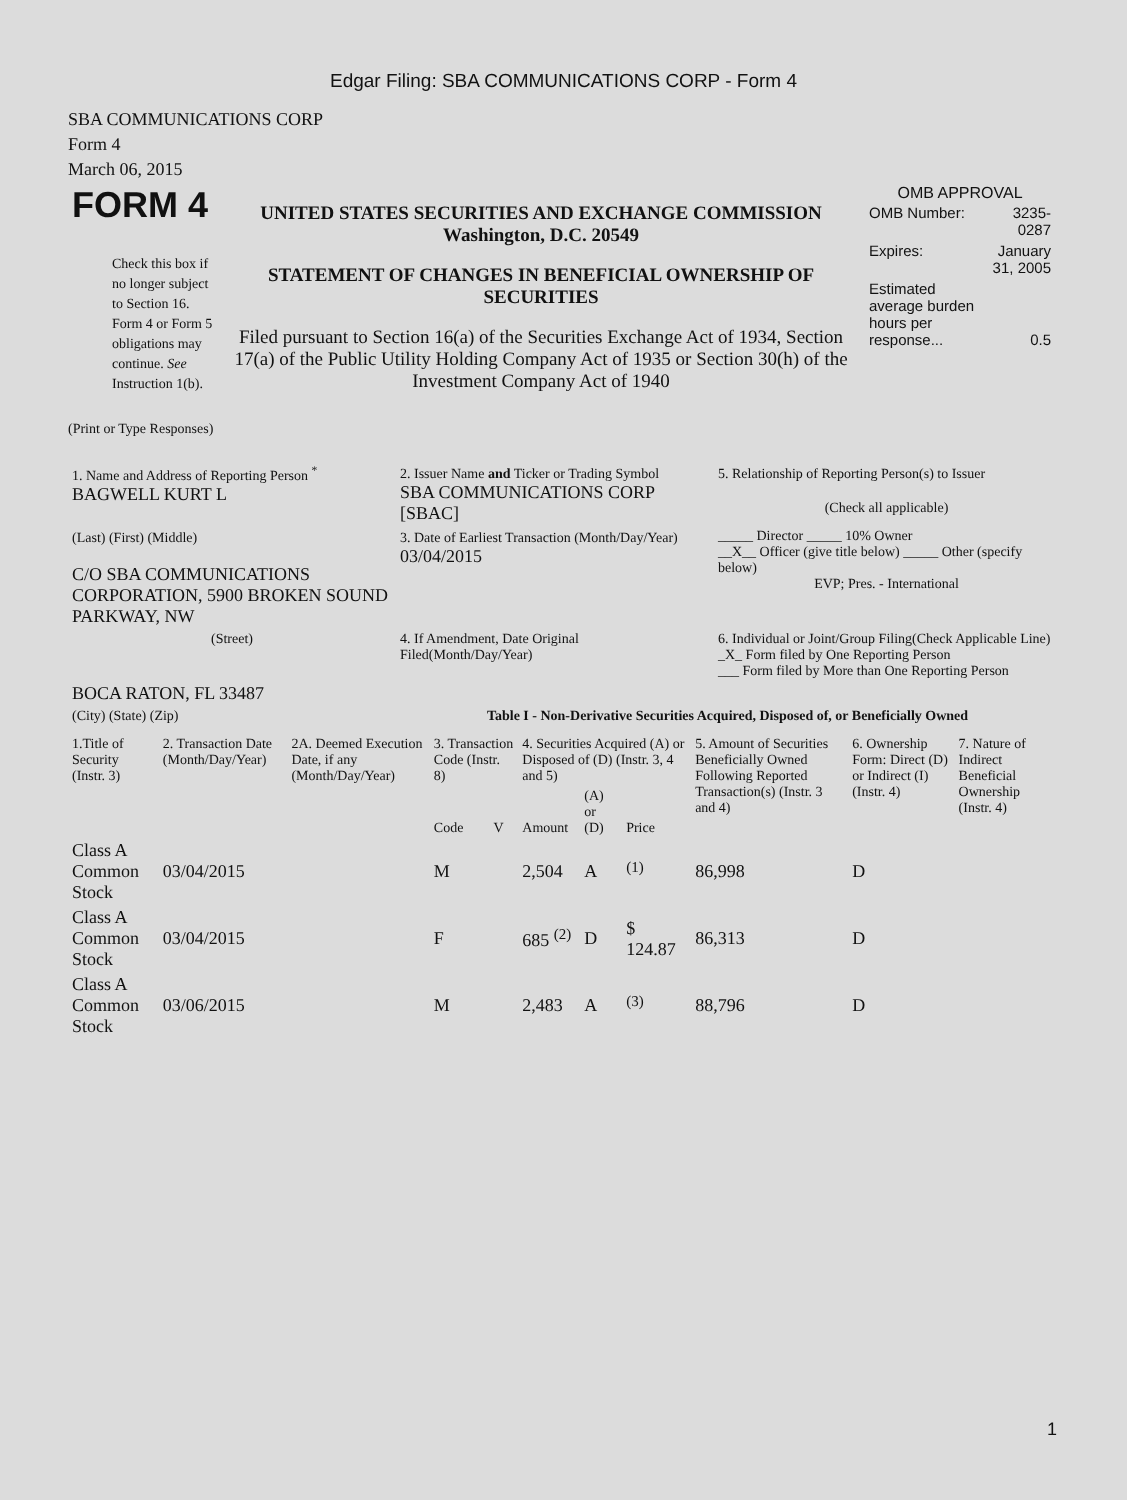Edgar Filing: SBA COMMUNICATIONS CORP - Form 4
SBA COMMUNICATIONS CORP
Form 4
March 06, 2015
| FORM 4 Check this box if no longer subject to Section 16. Form 4 or Form 5 obligations may continue. See Instruction 1(b). | UNITED STATES SECURITIES AND EXCHANGE COMMISSION Washington, D.C. 20549 STATEMENT OF CHANGES IN BENEFICIAL OWNERSHIP OF SECURITIES Filed pursuant to Section 16(a) of the Securities Exchange Act of 1934, Section 17(a) of the Public Utility Holding Company Act of 1935 or Section 30(h) of the Investment Company Act of 1940 | OMB APPROVAL / OMB Number: / 3235-0287 / / Expires: / January 31, 2005 / / Estimated average burden hours per response... / 0.5 / |
(Print or Type Responses)
| 1. Name and Address of Reporting Person <sup>*</sup> BAGWELL KURT L | 2. Issuer Name and Ticker or Trading Symbol SBA COMMUNICATIONS CORP [SBAC] | 5. Relationship of Reporting Person(s) to Issuer (Check all applicable) |
| (Last) (First) (Middle) C/O SBA COMMUNICATIONS CORPORATION, 5900 BROKEN SOUND PARKWAY, NW | 3. Date of Earliest Transaction (Month/Day/Year) 03/04/2015 | _____ Director _____ 10% Owner __X__ Officer (give title below) _____ Other (specify below) EVP; Pres. - International |
| (Street) BOCA RATON, FL 33487 | 4. If Amendment, Date Original Filed(Month/Day/Year) | 6. Individual or Joint/Group Filing(Check Applicable Line) _X_ Form filed by One Reporting Person ___ Form filed by More than One Reporting Person |
| (City) (State) (Zip) | Table I - Non-Derivative Securities Acquired, Disposed of, or Beneficially Owned | |
| 1.Title of Security (Instr. 3) | 2. Transaction Date (Month/Day/Year) | 2A. Deemed Execution Date, if any (Month/Day/Year) | 3. Transaction Code (Instr. 8) | | 4. Securities Acquired (A) or Disposed of (D) (Instr. 3, 4 and 5) | | | 5. Amount of Securities Beneficially Owned Following Reported Transaction(s) (Instr. 3 and 4) | 6. Ownership Form: Direct (D) or Indirect (I) (Instr. 4) | 7. Nature of Indirect Beneficial Ownership (Instr. 4) |
| --- | --- | --- | --- | --- | --- | --- | --- | --- | --- | --- |
| | | | Code | V | Amount | (A) or (D) | Price | | | |
| Class A Common Stock | 03/04/2015 | | M | | 2,504 | A | <sup>(1)</sup> | 86,998 | D | |
| Class A Common Stock | 03/04/2015 | | F | | 685 <sup>(2)</sup> | D | $ 124.87 | 86,313 | D | |
| Class A Common Stock | 03/06/2015 | | M | | 2,483 | A | <sup>(3)</sup> | 88,796 | D | |
1